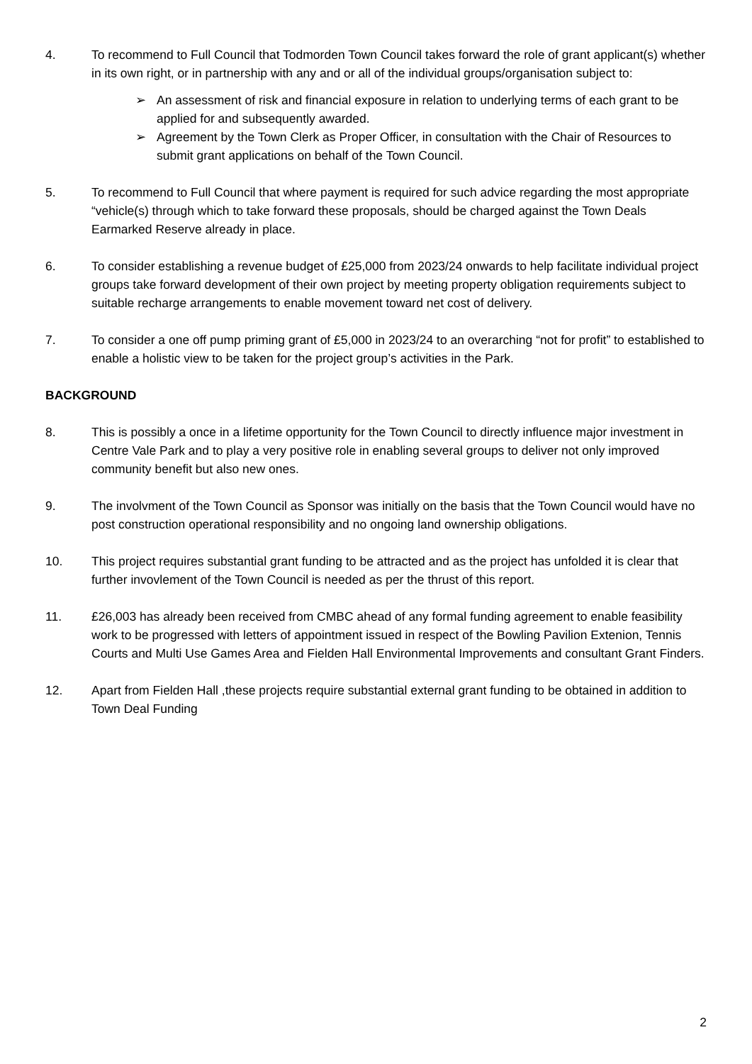4. To recommend to Full Council that Todmorden Town Council takes forward the role of grant applicant(s) whether in its own right, or in partnership with any and or all of the individual groups/organisation subject to:
➢ An assessment of risk and financial exposure in relation to underlying terms of each grant to be applied for and subsequently awarded.
➢ Agreement by the Town Clerk as Proper Officer, in consultation with the Chair of Resources to submit grant applications on behalf of the Town Council.
5. To recommend to Full Council that where payment is required for such advice regarding the most appropriate “vehicle(s) through which to take forward these proposals, should be charged against the Town Deals Earmarked Reserve already in place.
6. To consider establishing a revenue budget of £25,000 from 2023/24 onwards to help facilitate individual project groups take forward development of their own project by meeting property obligation requirements subject to suitable recharge arrangements to enable movement toward net cost of delivery.
7. To consider a one off pump priming grant of £5,000 in 2023/24 to an overarching “not for profit” to established to enable a holistic view to be taken for the project group’s activities in the Park.
BACKGROUND
8. This is possibly a once in a lifetime opportunity for the Town Council to directly influence major investment in Centre Vale Park and to play a very positive role in enabling several groups to deliver not only improved community benefit but also new ones.
9. The involvment of the Town Council as Sponsor was initially on the basis that the Town Council would have no post construction operational responsibility and no ongoing land ownership obligations.
10. This project requires substantial grant funding to be attracted and as the project has unfolded it is clear that further invovlement of the Town Council is needed as per the thrust of this report.
11. £26,003 has already been received from CMBC ahead of any formal funding agreement to enable feasibility work to be progressed with letters of appointment issued in respect of the Bowling Pavilion Extenion, Tennis Courts and Multi Use Games Area and Fielden Hall Environmental Improvements and consultant Grant Finders.
12. Apart from Fielden Hall ,these projects require substantial external grant funding to be obtained in addition to Town Deal Funding
2